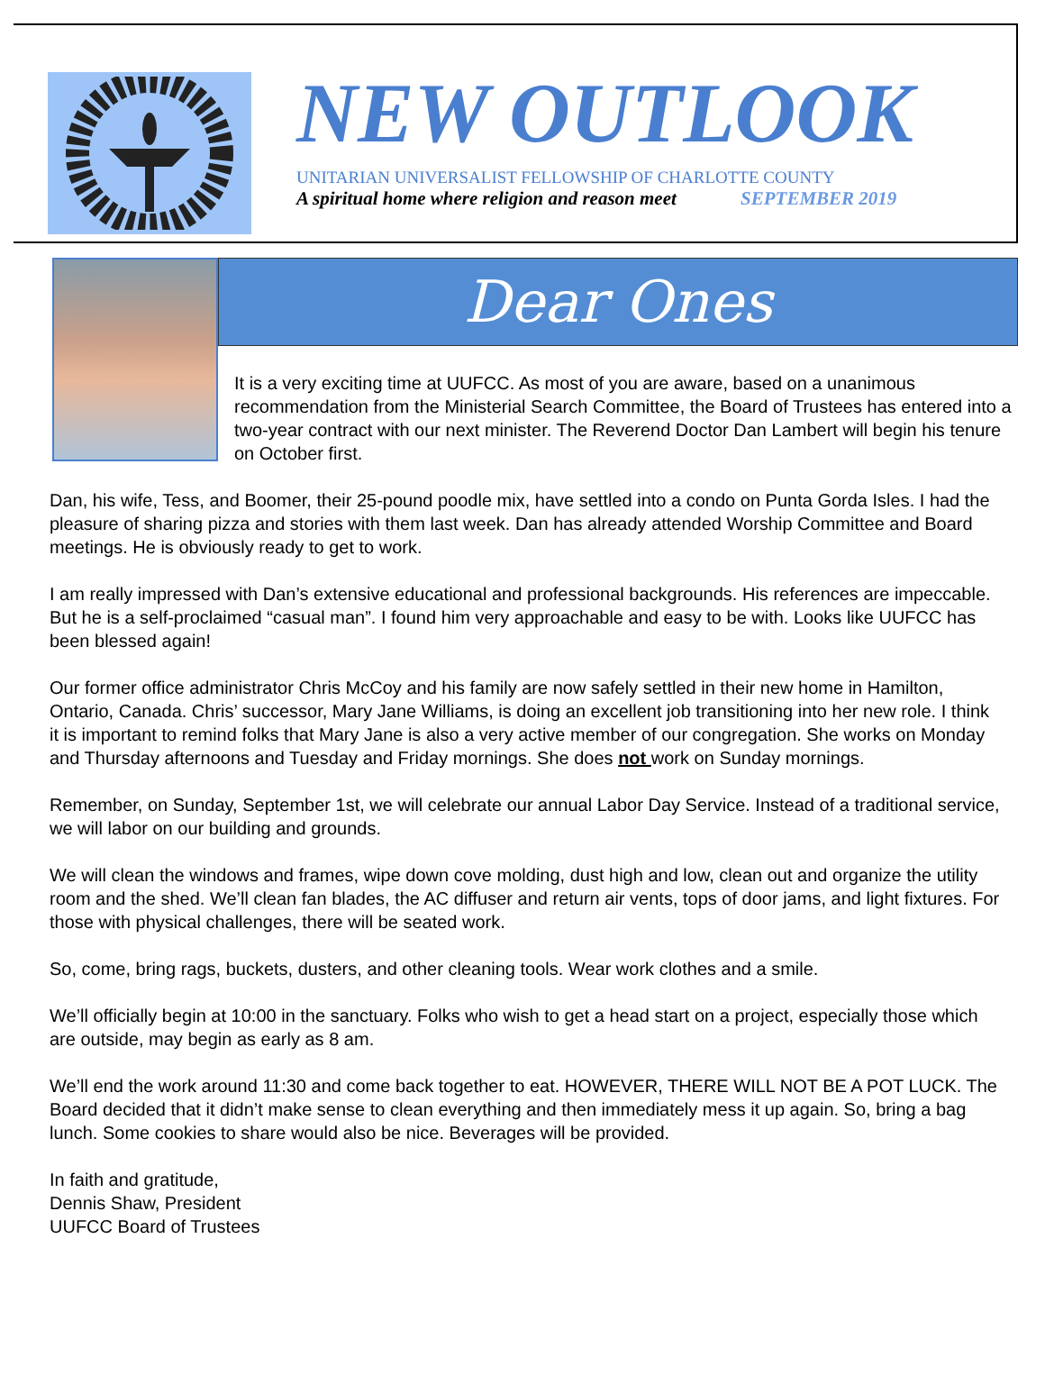NEW OUTLOOK
UNITARIAN UNIVERSALIST FELLOWSHIP OF CHARLOTTE COUNTY
A spiritual home where religion and reason meet SEPTEMBER 2019
Dear Ones
It is a very exciting time at UUFCC. As most of you are aware, based on a unanimous recommendation from the Ministerial Search Committee, the Board of Trustees has entered into a two-year contract with our next minister. The Reverend Doctor Dan Lambert will begin his tenure on October first.
Dan, his wife, Tess, and Boomer, their 25-pound poodle mix, have settled into a condo on Punta Gorda Isles. I had the pleasure of sharing pizza and stories with them last week. Dan has already attended Worship Committee and Board meetings. He is obviously ready to get to work.
I am really impressed with Dan’s extensive educational and professional backgrounds. His references are impeccable. But he is a self-proclaimed “casual man”. I found him very approachable and easy to be with. Looks like UUFCC has been blessed again!
Our former office administrator Chris McCoy and his family are now safely settled in their new home in Hamilton, Ontario, Canada. Chris’ successor, Mary Jane Williams, is doing an excellent job transitioning into her new role. I think it is important to remind folks that Mary Jane is also a very active member of our congregation. She works on Monday and Thursday afternoons and Tuesday and Friday mornings. She does not work on Sunday mornings.
Remember, on Sunday, September 1st, we will celebrate our annual Labor Day Service. Instead of a traditional service, we will labor on our building and grounds.
We will clean the windows and frames, wipe down cove molding, dust high and low, clean out and organize the utility room and the shed. We’ll clean fan blades, the AC diffuser and return air vents, tops of door jams, and light fixtures. For those with physical challenges, there will be seated work.
So, come, bring rags, buckets, dusters, and other cleaning tools. Wear work clothes and a smile.
We’ll officially begin at 10:00 in the sanctuary. Folks who wish to get a head start on a project, especially those which are outside, may begin as early as 8 am.
We’ll end the work around 11:30 and come back together to eat. HOWEVER, THERE WILL NOT BE A POT LUCK. The Board decided that it didn’t make sense to clean everything and then immediately mess it up again. So, bring a bag lunch. Some cookies to share would also be nice. Beverages will be provided.
In faith and gratitude,
Dennis Shaw, President
UUFCC Board of Trustees